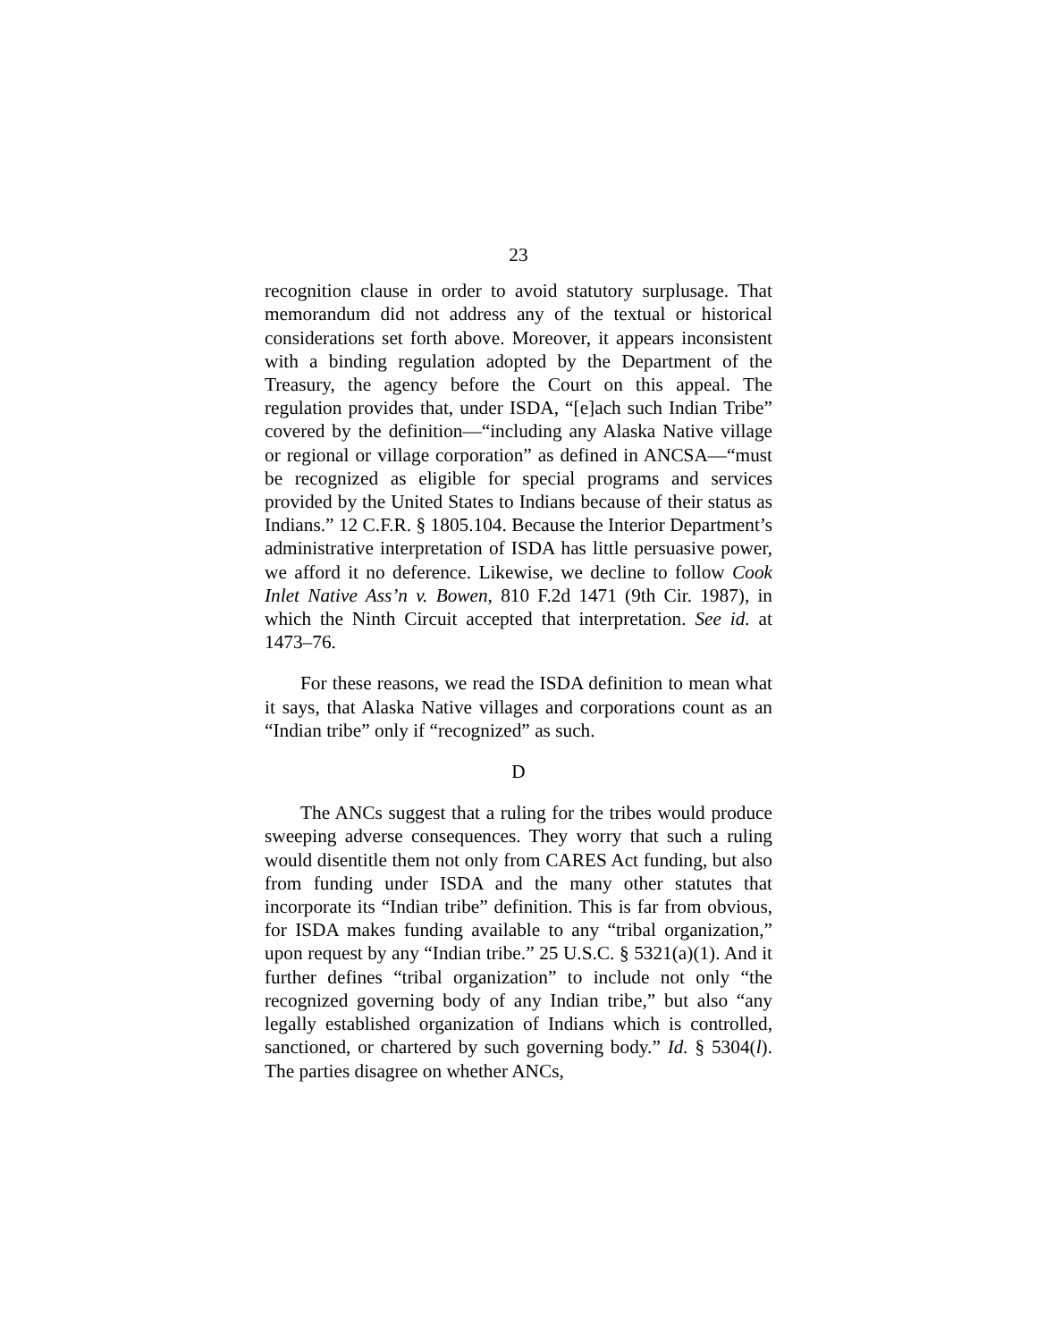23
recognition clause in order to avoid statutory surplusage. That memorandum did not address any of the textual or historical considerations set forth above. Moreover, it appears inconsistent with a binding regulation adopted by the Department of the Treasury, the agency before the Court on this appeal. The regulation provides that, under ISDA, “[e]ach such Indian Tribe” covered by the definition—“including any Alaska Native village or regional or village corporation” as defined in ANCSA—“must be recognized as eligible for special programs and services provided by the United States to Indians because of their status as Indians.” 12 C.F.R. § 1805.104. Because the Interior Department’s administrative interpretation of ISDA has little persuasive power, we afford it no deference. Likewise, we decline to follow Cook Inlet Native Ass’n v. Bowen, 810 F.2d 1471 (9th Cir. 1987), in which the Ninth Circuit accepted that interpretation. See id. at 1473–76.
For these reasons, we read the ISDA definition to mean what it says, that Alaska Native villages and corporations count as an “Indian tribe” only if “recognized” as such.
D
The ANCs suggest that a ruling for the tribes would produce sweeping adverse consequences. They worry that such a ruling would disentitle them not only from CARES Act funding, but also from funding under ISDA and the many other statutes that incorporate its “Indian tribe” definition. This is far from obvious, for ISDA makes funding available to any “tribal organization,” upon request by any “Indian tribe.” 25 U.S.C. § 5321(a)(1). And it further defines “tribal organization” to include not only “the recognized governing body of any Indian tribe,” but also “any legally established organization of Indians which is controlled, sanctioned, or chartered by such governing body.” Id. § 5304(l). The parties disagree on whether ANCs,